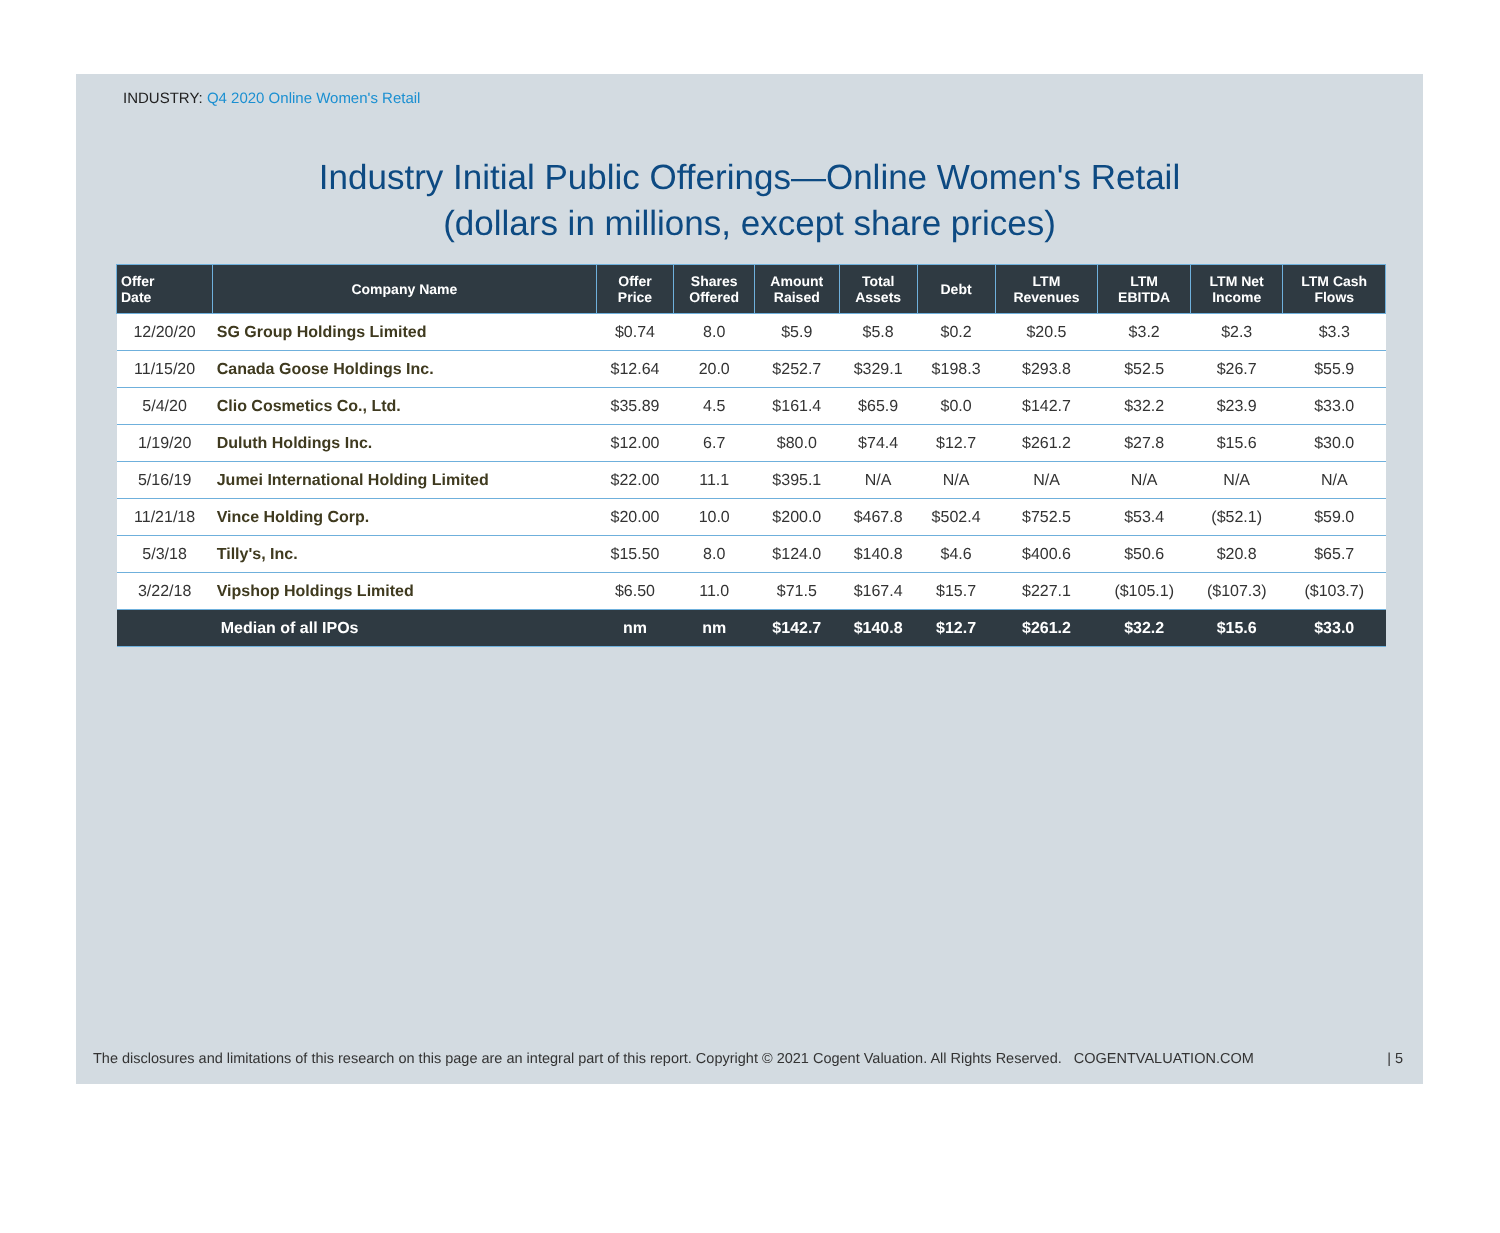INDUSTRY: Q4 2020 Online Women's Retail
Industry Initial Public Offerings—Online Women's Retail
(dollars in millions, except share prices)
| Offer Date | Company Name | Offer Price | Shares Offered | Amount Raised | Total Assets | Debt | LTM Revenues | LTM EBITDA | LTM Net Income | LTM Cash Flows |
| --- | --- | --- | --- | --- | --- | --- | --- | --- | --- | --- |
| 12/20/20 | SG Group Holdings Limited | $0.74 | 8.0 | $5.9 | $5.8 | $0.2 | $20.5 | $3.2 | $2.3 | $3.3 |
| 11/15/20 | Canada Goose Holdings Inc. | $12.64 | 20.0 | $252.7 | $329.1 | $198.3 | $293.8 | $52.5 | $26.7 | $55.9 |
| 5/4/20 | Clio Cosmetics Co., Ltd. | $35.89 | 4.5 | $161.4 | $65.9 | $0.0 | $142.7 | $32.2 | $23.9 | $33.0 |
| 1/19/20 | Duluth Holdings Inc. | $12.00 | 6.7 | $80.0 | $74.4 | $12.7 | $261.2 | $27.8 | $15.6 | $30.0 |
| 5/16/19 | Jumei International Holding Limited | $22.00 | 11.1 | $395.1 | N/A | N/A | N/A | N/A | N/A | N/A |
| 11/21/18 | Vince Holding Corp. | $20.00 | 10.0 | $200.0 | $467.8 | $502.4 | $752.5 | $53.4 | ($52.1) | $59.0 |
| 5/3/18 | Tilly's, Inc. | $15.50 | 8.0 | $124.0 | $140.8 | $4.6 | $400.6 | $50.6 | $20.8 | $65.7 |
| 3/22/18 | Vipshop Holdings Limited | $6.50 | 11.0 | $71.5 | $167.4 | $15.7 | $227.1 | ($105.1) | ($107.3) | ($103.7) |
| | Median of all IPOs | nm | nm | $142.7 | $140.8 | $12.7 | $261.2 | $32.2 | $15.6 | $33.0 |
The disclosures and limitations of this research on this page are an integral part of this report. Copyright © 2021 Cogent Valuation. All Rights Reserved. COGENTVALUATION.COM | 5